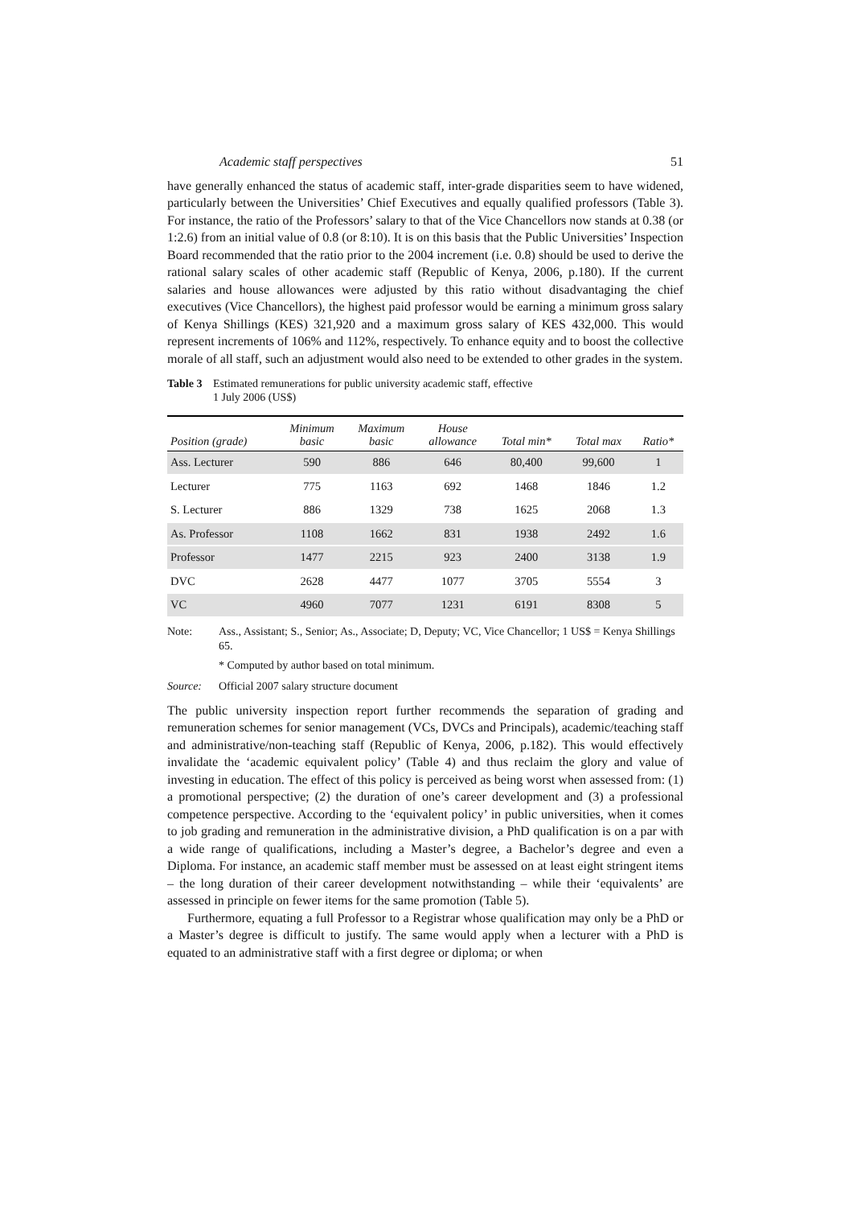Academic staff perspectives 51
have generally enhanced the status of academic staff, inter-grade disparities seem to have widened, particularly between the Universities’ Chief Executives and equally qualified professors (Table 3). For instance, the ratio of the Professors’ salary to that of the Vice Chancellors now stands at 0.38 (or 1:2.6) from an initial value of 0.8 (or 8:10). It is on this basis that the Public Universities’ Inspection Board recommended that the ratio prior to the 2004 increment (i.e. 0.8) should be used to derive the rational salary scales of other academic staff (Republic of Kenya, 2006, p.180). If the current salaries and house allowances were adjusted by this ratio without disadvantaging the chief executives (Vice Chancellors), the highest paid professor would be earning a minimum gross salary of Kenya Shillings (KES) 321,920 and a maximum gross salary of KES 432,000. This would represent increments of 106% and 112%, respectively. To enhance equity and to boost the collective morale of all staff, such an adjustment would also need to be extended to other grades in the system.
Table 3 Estimated remunerations for public university academic staff, effective
1 July 2006 (US$)
| Position (grade) | Minimum basic | Maximum basic | House allowance | Total min* | Total max | Ratio* |
| --- | --- | --- | --- | --- | --- | --- |
| Ass. Lecturer | 590 | 886 | 646 | 80,400 | 99,600 | 1 |
| Lecturer | 775 | 1163 | 692 | 1468 | 1846 | 1.2 |
| S. Lecturer | 886 | 1329 | 738 | 1625 | 2068 | 1.3 |
| As. Professor | 1108 | 1662 | 831 | 1938 | 2492 | 1.6 |
| Professor | 1477 | 2215 | 923 | 2400 | 3138 | 1.9 |
| DVC | 2628 | 4477 | 1077 | 3705 | 5554 | 3 |
| VC | 4960 | 7077 | 1231 | 6191 | 8308 | 5 |
Note: Ass., Assistant; S., Senior; As., Associate; D, Deputy; VC, Vice Chancellor; 1 US$ = Kenya Shillings 65.
* Computed by author based on total minimum.
Source: Official 2007 salary structure document
The public university inspection report further recommends the separation of grading and remuneration schemes for senior management (VCs, DVCs and Principals), academic/teaching staff and administrative/non-teaching staff (Republic of Kenya, 2006, p.182). This would effectively invalidate the ‘academic equivalent policy’ (Table 4) and thus reclaim the glory and value of investing in education. The effect of this policy is perceived as being worst when assessed from: (1) a promotional perspective; (2) the duration of one’s career development and (3) a professional competence perspective. According to the ‘equivalent policy’ in public universities, when it comes to job grading and remuneration in the administrative division, a PhD qualification is on a par with a wide range of qualifications, including a Master’s degree, a Bachelor’s degree and even a Diploma. For instance, an academic staff member must be assessed on at least eight stringent items – the long duration of their career development notwithstanding – while their ‘equivalents’ are assessed in principle on fewer items for the same promotion (Table 5).
Furthermore, equating a full Professor to a Registrar whose qualification may only be a PhD or a Master’s degree is difficult to justify. The same would apply when a lecturer with a PhD is equated to an administrative staff with a first degree or diploma; or when